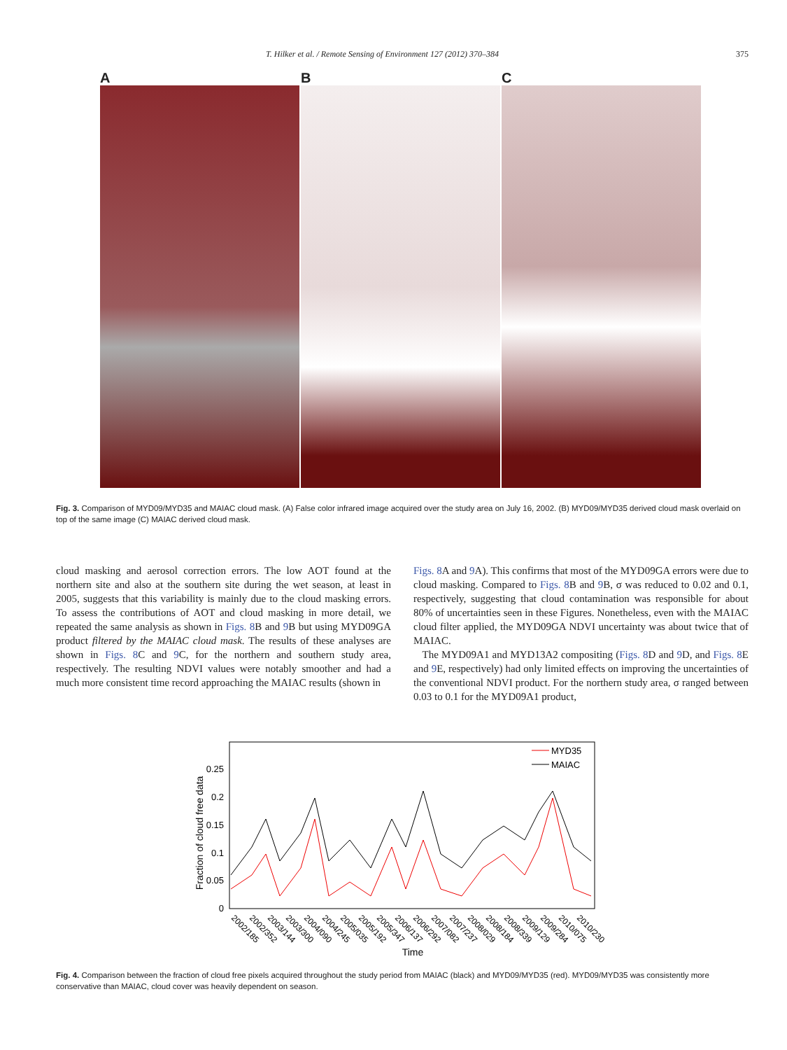T. Hilker et al. / Remote Sensing of Environment 127 (2012) 370–384 375
A B C
Fig. 3. Comparison of MYD09/MYD35 and MAIAC cloud mask. (A) False color infrared image acquired over the study area on July 16, 2002. (B) MYD09/MYD35 derived cloud mask overlaid on top of the same image (C) MAIAC derived cloud mask.
cloud masking and aerosol correction errors. The low AOT found at the northern site and also at the southern site during the wet season, at least in 2005, suggests that this variability is mainly due to the cloud masking errors. To assess the contributions of AOT and cloud masking in more detail, we repeated the same analysis as shown in Figs. 8 B and 9 B but using MYD09GA product filtered by the MAIAC cloud mask. The results of these analyses are shown in Figs. 8 C and 9 C, for the northern and southern study area, respectively. The resulting NDVI values were notably smoother and had a much more consistent time record approaching the MAIAC results (shown in
Figs. 8 A and 9 A). This confirms that most of the MYD09GA errors were due to cloud masking. Compared to Figs. 8 B and 9 B, σ was reduced to 0.02 and 0.1, respectively, suggesting that cloud contamination was responsible for about 80% of uncertainties seen in these Figures. Nonetheless, even with the MAIAC cloud filter applied, the MYD09GA NDVI uncertainty was about twice that of MAIAC.
The MYD09A1 and MYD13A2 compositing (Figs. 8 D and 9 D, and Figs. 8 E and 9 E, respectively) had only limited effects on improving the uncertainties of the conventional NDVI product. For the northern study area, σ ranged between 0.03 to 0.1 for the MYD09A1 product,
Fraction of cloud free data
0
0.05
0.1
0.15
0.2
0.25
MYD35
MAIAC
2002/185
2002/352
2003/144
2003/300
2004/090
2004/245
2005/035
2005/192
2005/347
2006/137
2006/292
2007/082
2007/237
2008/029
2008/184
2008/339
2009/129
2009/284
2010/075
2010/230
Time
Fig. 4. Comparison between the fraction of cloud free pixels acquired throughout the study period from MAIAC (black) and MYD09/MYD35 (red). MYD09/MYD35 was consistently more conservative than MAIAC, cloud cover was heavily dependent on season.